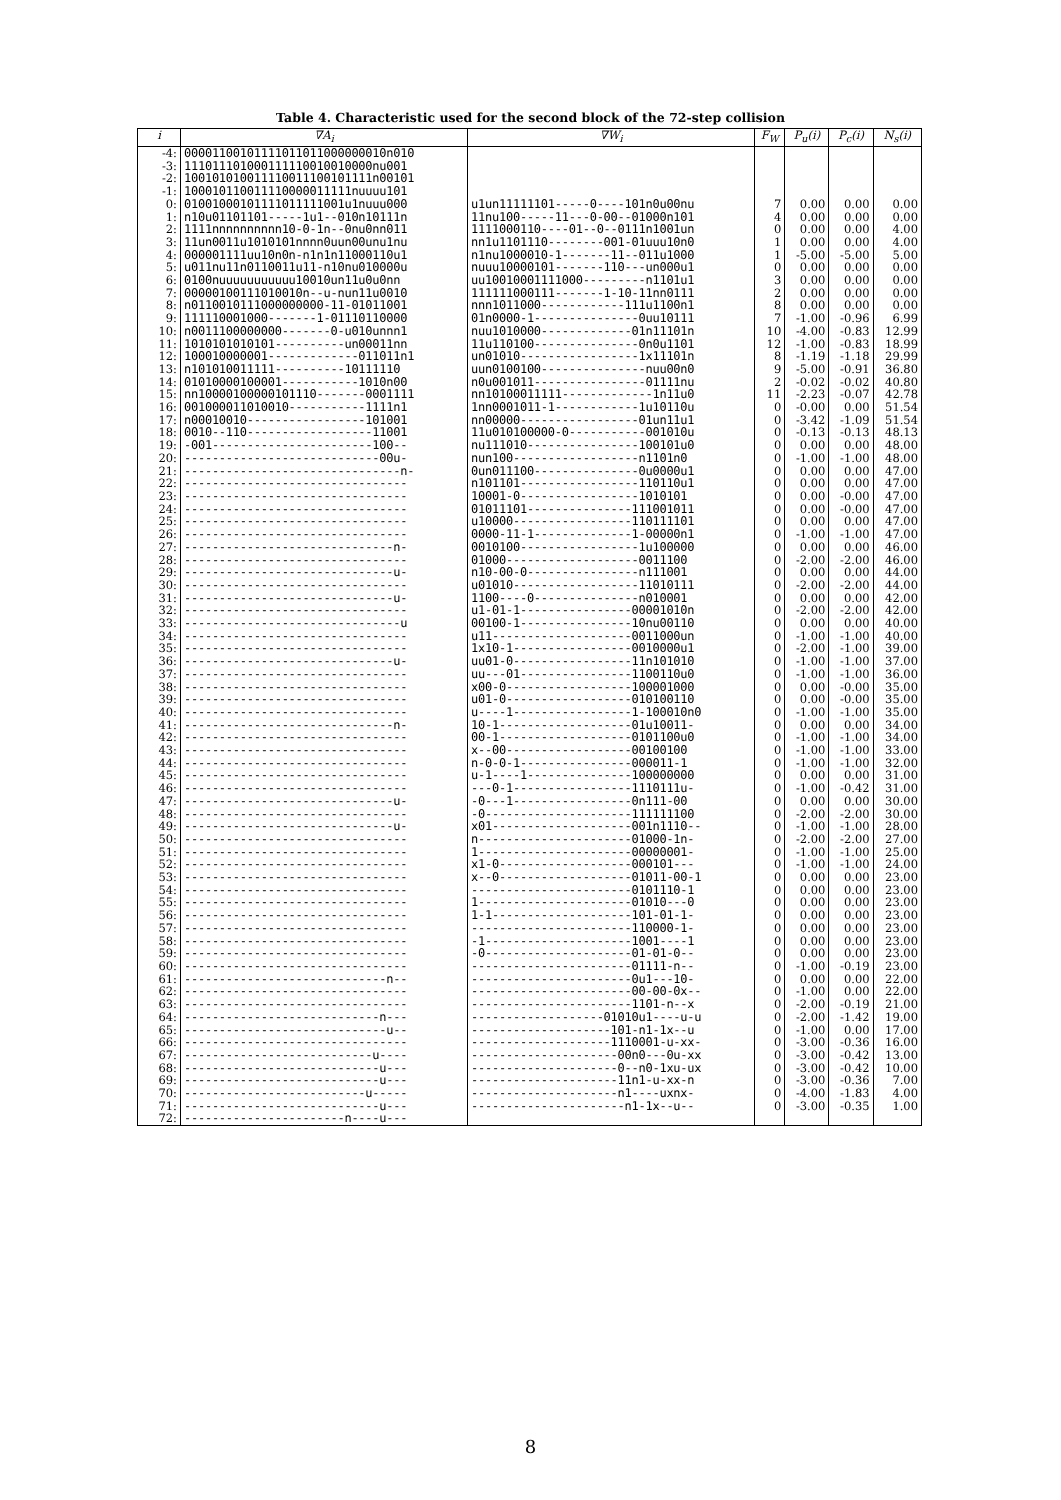Table 4. Characteristic used for the second block of the 72-step collision
| i | ∇A<sub>i</sub> | ∇W<sub>i</sub> | F<sub>W</sub> | P<sub>u</sub>(i) | P<sub>c</sub>(i) | N<sub>s</sub>(i) |
| --- | --- | --- | --- | --- | --- | --- |
| -4: | 00001100101111011011000000010n010 | | | | | |
| -3: | 111011101000111110010010000nu001 | | | | | |
| -2: | 100101010011110011100101111n00101 | | | | | |
| -1: | 100010110011110000011111nuuuu101 | | | | | |
| 0: | 01001000101111011111001u1nuuu000 | u1un11111101-----0----101n0u00nu | 7 | 0.00 | 0.00 | 0.00 |
| 1: | n10u01101101-----1u1--010n10111n | 11nu100-----11---0-00--01000n101 | 4 | 0.00 | 0.00 | 0.00 |
| 2: | 1111nnnnnnnnnn10-0-1n--0nu0nn011 | 1111000110----01--0--0111n1001un | 0 | 0.00 | 0.00 | 4.00 |
| 3: | 11un0011u1010101nnnn0uun00unu1nu | nn1u1101110--------001-01uuu10n0 | 1 | 0.00 | 0.00 | 4.00 |
| 4: | 000001111uu10n0n-n1n1n11000110u1 | n1nu1000010-1-------11--011u1000 | 1 | -5.00 | -5.00 | 5.00 |
| 5: | u011nu11n0110011u11-n10nu010000u | nuuu10000101-------110---un000u1 | 0 | 0.00 | 0.00 | 0.00 |
| 6: | 0100nuuuuuuuuuuu10010un11u0u0nn | uu10010001111000---------n1101u1 | 3 | 0.00 | 0.00 | 0.00 |
| 7: | 00000100111010010n--u-nun11u0010 | 111111000111-------1-10-11nn0111 | 2 | 0.00 | 0.00 | 0.00 |
| 8: | n0110010111000000000-11-01011001 | nnn1011000------------111u1100n1 | 8 | 0.00 | 0.00 | 0.00 |
| 9: | 111110001000-------1-01110110000 | 01n0000-1---------------0uu10111 | 7 | -1.00 | -0.96 | 6.99 |
| 10: | n0011100000000-------0-u010unnn1 | nuu1010000-------------01n11101n | 10 | -4.00 | -0.83 | 12.99 |
| 11: | 1010101010101----------un00011nn | 11u110100---------------0n0u1101 | 12 | -1.00 | -0.83 | 18.99 |
| 12: | 100010000001-------------011011n1 | un01010-----------------1x11101n | 8 | -1.19 | -1.18 | 29.99 |
| 13: | n101010011111----------10111110 | uun0100100---------------nuu00n0 | 9 | -5.00 | -0.91 | 36.80 |
| 14: | 01010000100001-----------1010n00 | n0u001011----------------01111nu | 2 | -0.02 | -0.02 | 40.80 |
| 15: | nn10000100000101110-------0001111 | nn10100011111-------------1n11u0 | 11 | -2.23 | -0.07 | 42.78 |
| 16: | 001000011010010-----------1111n1 | 1nn0001011-1------------1u10110u | 0 | -0.00 | 0.00 | 51.54 |
| 17: | n00010010-----------------101001 | nn00000-----------------01un11u1 | 0 | -3.42 | -1.09 | 51.54 |
| 18: | 0010--110------------------11001 | 11u010100000-0-----------001010u | 0 | -0.13 | -0.13 | 48.13 |
| 19: | -001-----------------------100-- | nu111010----------------100101u0 | 0 | 0.00 | 0.00 | 48.00 |
| 20: | ----------------------------00u- | nun100------------------n1101n0 | 0 | -1.00 | -1.00 | 48.00 |
| 21: | -------------------------------n- | 0un011100---------------0u0000u1 | 0 | 0.00 | 0.00 | 47.00 |
| 22: | -------------------------------- | n101101-----------------110110u1 | 0 | 0.00 | 0.00 | 47.00 |
| 23: | -------------------------------- | 10001-0-----------------1010101 | 0 | 0.00 | -0.00 | 47.00 |
| 24: | -------------------------------- | 01011101---------------111001011 | 0 | 0.00 | -0.00 | 47.00 |
| 25: | -------------------------------- | u10000-----------------110111101 | 0 | 0.00 | 0.00 | 47.00 |
| 26: | -------------------------------- | 0000-11-1--------------1-00000n1 | 0 | -1.00 | -1.00 | 47.00 |
| 27: | ------------------------------n- | 0010100-----------------1u100000 | 0 | 0.00 | 0.00 | 46.00 |
| 28: | -------------------------------- | 01000-------------------0011100 | 0 | -2.00 | -2.00 | 46.00 |
| 29: | ------------------------------u- | n10-00-0----------------n111001 | 0 | 0.00 | 0.00 | 44.00 |
| 30: | -------------------------------- | u01010------------------11010111 | 0 | -2.00 | -2.00 | 44.00 |
| 31: | ------------------------------u- | 1100----0---------------n010001 | 0 | 0.00 | 0.00 | 42.00 |
| 32: | -------------------------------- | u1-01-1----------------00001010n | 0 | -2.00 | -2.00 | 42.00 |
| 33: | -------------------------------u | 00100-1----------------10nu00110 | 0 | 0.00 | 0.00 | 40.00 |
| 34: | -------------------------------- | u11--------------------0011000un | 0 | -1.00 | -1.00 | 40.00 |
| 35: | -------------------------------- | 1x10-1-----------------0010000u1 | 0 | -2.00 | -1.00 | 39.00 |
| 36: | ------------------------------u- | uu01-0-----------------11n101010 | 0 | -1.00 | -1.00 | 37.00 |
| 37: | -------------------------------- | uu---01----------------1100110u0 | 0 | -1.00 | -1.00 | 36.00 |
| 38: | -------------------------------- | x00-0------------------100001000 | 0 | 0.00 | -0.00 | 35.00 |
| 39: | -------------------------------- | u01-0------------------010100110 | 0 | 0.00 | -0.00 | 35.00 |
| 40: | -------------------------------- | u----1-----------------1-100010n0 | 0 | -1.00 | -1.00 | 35.00 |
| 41: | ------------------------------n- | 10-1-------------------01u10011- | 0 | 0.00 | 0.00 | 34.00 |
| 42: | -------------------------------- | 00-1-------------------0101100u0 | 0 | -1.00 | -1.00 | 34.00 |
| 43: | -------------------------------- | x--00------------------00100100 | 0 | -1.00 | -1.00 | 33.00 |
| 44: | -------------------------------- | n-0-0-1----------------000011-1 | 0 | -1.00 | -1.00 | 32.00 |
| 45: | -------------------------------- | u-1----1---------------100000000 | 0 | 0.00 | 0.00 | 31.00 |
| 46: | -------------------------------- | ---0-1-----------------1110111u- | 0 | -1.00 | -0.42 | 31.00 |
| 47: | ------------------------------u- | -0---1-----------------0n111-00 | 0 | 0.00 | 0.00 | 30.00 |
| 48: | -------------------------------- | -0---------------------111111100 | 0 | -2.00 | -2.00 | 30.00 |
| 49: | ------------------------------u- | x01--------------------001n1110-- | 0 | -1.00 | -1.00 | 28.00 |
| 50: | -------------------------------- | n----------------------01000-1n- | 0 | -2.00 | -2.00 | 27.00 |
| 51: | -------------------------------- | 1----------------------00000001- | 0 | -1.00 | -1.00 | 25.00 |
| 52: | -------------------------------- | x1-0-------------------000101--- | 0 | -1.00 | -1.00 | 24.00 |
| 53: | -------------------------------- | x--0-------------------01011-00-1 | 0 | 0.00 | 0.00 | 23.00 |
| 54: | -------------------------------- | -----------------------0101110-1 | 0 | 0.00 | 0.00 | 23.00 |
| 55: | -------------------------------- | 1----------------------01010---0 | 0 | 0.00 | 0.00 | 23.00 |
| 56: | -------------------------------- | 1-1--------------------101-01-1- | 0 | 0.00 | 0.00 | 23.00 |
| 57: | -------------------------------- | -----------------------110000-1- | 0 | 0.00 | 0.00 | 23.00 |
| 58: | -------------------------------- | -1---------------------1001----1 | 0 | 0.00 | 0.00 | 23.00 |
| 59: | -------------------------------- | -0---------------------01-01-0-- | 0 | 0.00 | 0.00 | 23.00 |
| 60: | -------------------------------- | -----------------------01111-n-- | 0 | -1.00 | -0.19 | 23.00 |
| 61: | -----------------------------n-- | -----------------------0u1---10- | 0 | 0.00 | 0.00 | 22.00 |
| 62: | -------------------------------- | -----------------------00-00-0x-- | 0 | -1.00 | 0.00 | 22.00 |
| 63: | -------------------------------- | -----------------------1101-n--x | 0 | -2.00 | -0.19 | 21.00 |
| 64: | ----------------------------n--- | -------------------01010u1----u-u | 0 | -2.00 | -1.42 | 19.00 |
| 65: | -----------------------------u-- | --------------------101-n1-1x--u | 0 | -1.00 | 0.00 | 17.00 |
| 66: | -------------------------------- | --------------------1110001-u-xx- | 0 | -3.00 | -0.36 | 16.00 |
| 67: | ---------------------------u---- | ---------------------00n0---0u-xx | 0 | -3.00 | -0.42 | 13.00 |
| 68: | ----------------------------u--- | ---------------------0--n0-1xu-ux | 0 | -3.00 | -0.42 | 10.00 |
| 69: | ----------------------------u--- | ---------------------11n1-u-xx-n | 0 | -3.00 | -0.36 | 7.00 |
| 70: | --------------------------u----- | ---------------------n1----uxnx- | 0 | -4.00 | -1.83 | 4.00 |
| 71: | ----------------------------u--- | ----------------------n1-1x--u-- | 0 | -3.00 | -0.35 | 1.00 |
| 72: | -----------------------n----u--- | | | | | |
8